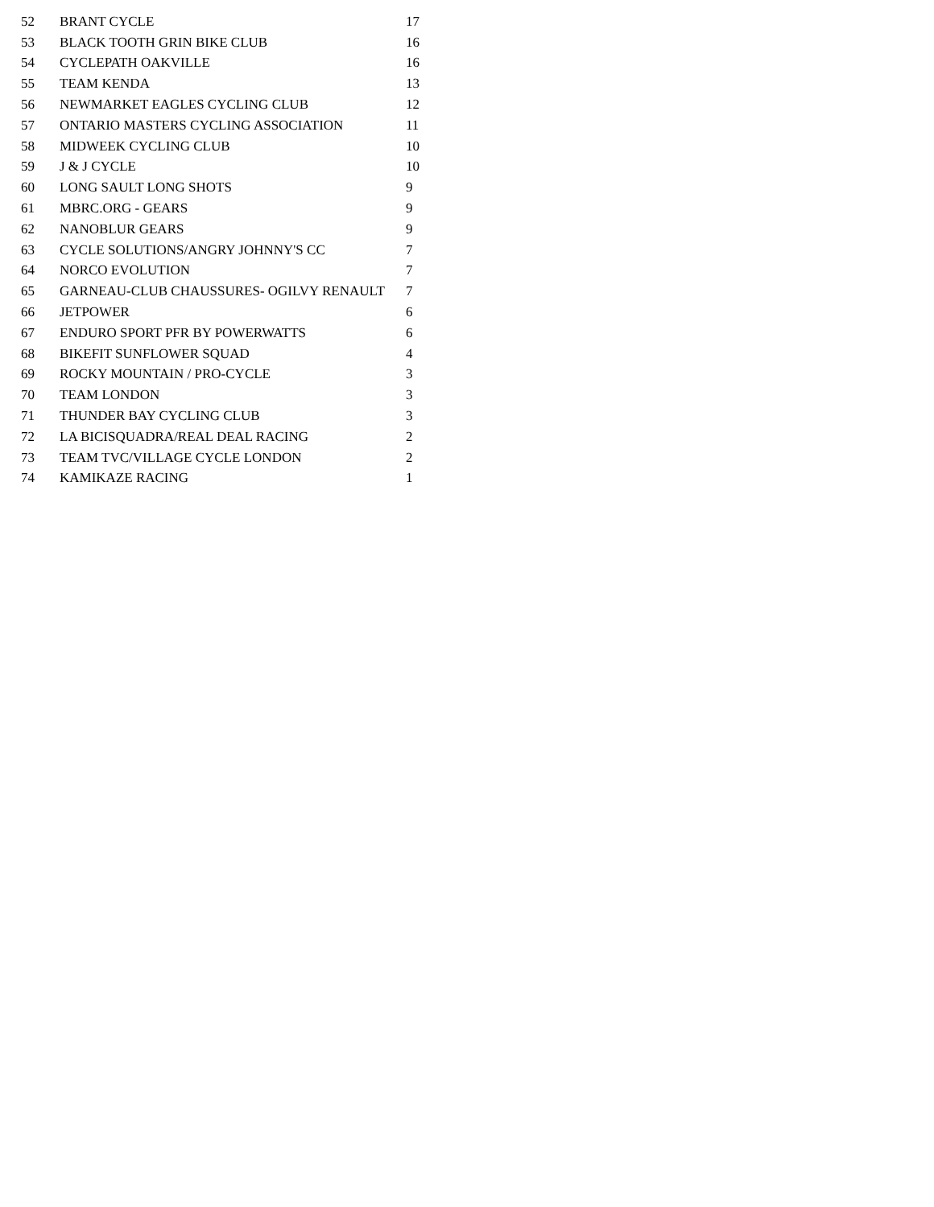| 52 | BRANT CYCLE | 17 |
| 53 | BLACK TOOTH GRIN BIKE CLUB | 16 |
| 54 | CYCLEPATH OAKVILLE | 16 |
| 55 | TEAM KENDA | 13 |
| 56 | NEWMARKET EAGLES CYCLING CLUB | 12 |
| 57 | ONTARIO MASTERS CYCLING ASSOCIATION | 11 |
| 58 | MIDWEEK CYCLING CLUB | 10 |
| 59 | J & J CYCLE | 10 |
| 60 | LONG SAULT LONG SHOTS | 9 |
| 61 | MBRC.ORG - GEARS | 9 |
| 62 | NANOBLUR GEARS | 9 |
| 63 | CYCLE SOLUTIONS/ANGRY JOHNNY'S CC | 7 |
| 64 | NORCO EVOLUTION | 7 |
| 65 | GARNEAU-CLUB CHAUSSURES- OGILVY RENAULT | 7 |
| 66 | JETPOWER | 6 |
| 67 | ENDURO SPORT PFR BY POWERWATTS | 6 |
| 68 | BIKEFIT SUNFLOWER SQUAD | 4 |
| 69 | ROCKY MOUNTAIN / PRO-CYCLE | 3 |
| 70 | TEAM LONDON | 3 |
| 71 | THUNDER BAY CYCLING CLUB | 3 |
| 72 | LA BICISQUADRA/REAL DEAL RACING | 2 |
| 73 | TEAM TVC/VILLAGE CYCLE LONDON | 2 |
| 74 | KAMIKAZE RACING | 1 |